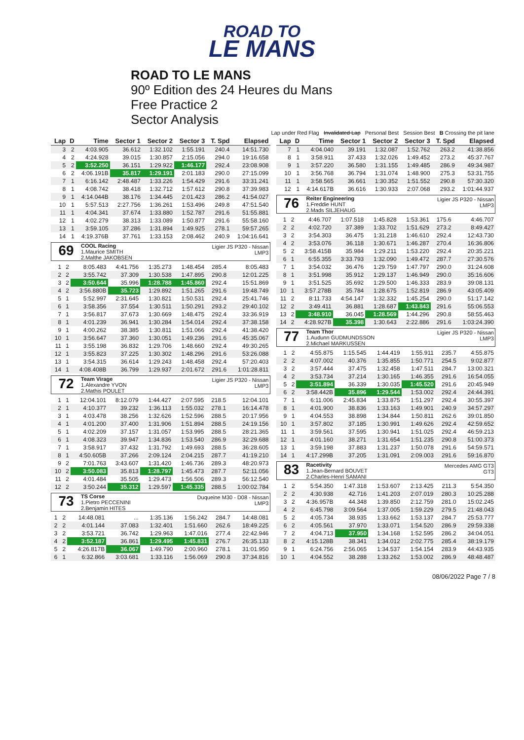ROAD TO
LE MANS
ROAD TO LE MANS
90º Edition des 24 Heures du Mans
Free Practice 2
Sector Analysis
Lap under Red Flag Invalidated Lap Personal Best Session Best B Crossing the pit lane
| Lap | D | Time | Sector 1 | Sector 2 | Sector 3 | T. Spd | Elapsed |
| --- | --- | --- | --- | --- | --- | --- | --- |
| 3 | 2 | 4:03.905 | 36.612 | 1:32.102 | 1:55.191 | 240.4 | 14:51.730 |
| 4 | 2 | 4:24.928 | 39.015 | 1:30.857 | 2:15.056 | 294.0 | 19:16.658 |
| 5 | 2 | 3:52.250 | 36.151 | 1:29.922 | 1:46.177 | 292.4 | 23:08.908 |
| 6 | 2 | 4:06.191B | 35.817 | 1:29.191 | 2:01.183 | 290.0 | 27:15.099 |
| 7 | 1 | 6:16.142 | 2:48.487 | 1:33.226 | 1:54.429 | 291.6 | 33:31.241 |
| 8 | 1 | 4:08.742 | 38.418 | 1:32.712 | 1:57.612 | 290.8 | 37:39.983 |
| 9 | 1 | 4:14.044B | 38.176 | 1:34.445 | 2:01.423 | 286.2 | 41:54.027 |
| 10 | 1 | 5:57.513 | 2:27.756 | 1:36.261 | 1:53.496 | 249.8 | 47:51.540 |
| 11 | 1 | 4:04.341 | 37.674 | 1:33.880 | 1:52.787 | 291.6 | 51:55.881 |
| 12 | 1 | 4:02.279 | 38.313 | 1:33.089 | 1:50.877 | 291.6 | 55:58.160 |
| 13 | 1 | 3:59.105 | 37.286 | 1:31.894 | 1:49.925 | 278.1 | 59:57.265 |
| 14 | 1 | 4:19.376B | 37.761 | 1:33.153 | 2:08.462 | 240.9 | 1:04:16.641 |
69
COOL Racing
1.Maurice SMITH
2.Malthe JAKOBSEN
Ligier JS P320 - Nissan
LMP3
| 1 | 2 | 8:05.483 | 4:41.756 | 1:35.273 | 1:48.454 | 285.4 | 8:05.483 |
| 2 | 2 | 3:55.742 | 37.309 | 1:30.538 | 1:47.895 | 290.8 | 12:01.225 |
| 3 | 2 | 3:50.644 | 35.996 | 1:28.788 | 1:45.860 | 292.4 | 15:51.869 |
| 4 | 2 | 3:56.880B | 35.723 | 1:29.892 | 1:51.265 | 291.6 | 19:48.749 |
| 5 | 1 | 5:52.997 | 2:31.645 | 1:30.821 | 1:50.531 | 292.4 | 25:41.746 |
| 6 | 1 | 3:58.356 | 37.554 | 1:30.511 | 1:50.291 | 293.2 | 29:40.102 |
| 7 | 1 | 3:56.817 | 37.673 | 1:30.669 | 1:48.475 | 292.4 | 33:36.919 |
| 8 | 1 | 4:01.239 | 36.941 | 1:30.284 | 1:54.014 | 292.4 | 37:38.158 |
| 9 | 1 | 4:00.262 | 38.385 | 1:30.811 | 1:51.066 | 292.4 | 41:38.420 |
| 10 | 1 | 3:56.647 | 37.360 | 1:30.051 | 1:49.236 | 291.6 | 45:35.067 |
| 11 | 1 | 3:55.198 | 36.832 | 1:29.706 | 1:48.660 | 292.4 | 49:30.265 |
| 12 | 1 | 3:55.823 | 37.225 | 1:30.302 | 1:48.296 | 291.6 | 53:26.088 |
| 13 | 1 | 3:54.315 | 36.614 | 1:29.243 | 1:48.458 | 292.4 | 57:20.403 |
| 14 | 1 | 4:08.408B | 36.799 | 1:29.937 | 2:01.672 | 291.6 | 1:01:28.811 |
72
Team Virage
1.Alexandre YVON
2.Mathis POULET
Ligier JS P320 - Nissan
LMP3
| 1 | 1 | 12:04.101 | 8:12.079 | 1:44.427 | 2:07.595 | 218.5 | 12:04.101 |
| 2 | 1 | 4:10.377 | 39.232 | 1:36.113 | 1:55.032 | 278.1 | 16:14.478 |
| 3 | 1 | 4:03.478 | 38.256 | 1:32.626 | 1:52.596 | 288.5 | 20:17.956 |
| 4 | 1 | 4:01.200 | 37.400 | 1:31.906 | 1:51.894 | 288.5 | 24:19.156 |
| 5 | 1 | 4:02.209 | 37.157 | 1:31.057 | 1:53.995 | 288.5 | 28:21.365 |
| 6 | 1 | 4:08.323 | 39.947 | 1:34.836 | 1:53.540 | 286.9 | 32:29.688 |
| 7 | 1 | 3:58.917 | 37.432 | 1:31.792 | 1:49.693 | 288.5 | 36:28.605 |
| 8 | 1 | 4:50.605B | 37.266 | 2:09.124 | 2:04.215 | 287.7 | 41:19.210 |
| 9 | 2 | 7:01.763 | 3:43.607 | 1:31.420 | 1:46.736 | 289.3 | 48:20.973 |
| 10 | 2 | 3:50.083 | 35.813 | 1:28.797 | 1:45.473 | 287.7 | 52:11.056 |
| 11 | 2 | 4:01.484 | 35.505 | 1:29.473 | 1:56.506 | 289.3 | 56:12.540 |
| 12 | 2 | 3:50.244 | 35.312 | 1:29.597 | 1:45.335 | 288.5 | 1:00:02.784 |
73
TS Corse
1.Pietro PECCENINI
2.Benjamin HITES
Duqueine M30 - D08 - Nissan
LMP3
| 1 | 2 | 14:48.081 | ... | 1:35.136 | 1:56.242 | 284.7 | 14:48.081 |
| 2 | 2 | 4:01.144 | 37.083 | 1:32.401 | 1:51.660 | 262.6 | 18:49.225 |
| 3 | 2 | 3:53.721 | 36.742 | 1:29.963 | 1:47.016 | 277.4 | 22:42.946 |
| 4 | 2 | 3:52.187 | 36.861 | 1:29.495 | 1:45.831 | 276.7 | 26:35.133 |
| 5 | 2 | 4:26.817B | 36.067 | 1:49.790 | 2:00.960 | 278.1 | 31:01.950 |
| 6 | 1 | 6:32.866 | 3:03.681 | 1:33.116 | 1:56.069 | 290.8 | 37:34.816 |
| Lap | D | Time | Sector 1 | Sector 2 | Sector 3 | T. Spd | Elapsed |
| --- | --- | --- | --- | --- | --- | --- | --- |
| 7 | 1 | 4:04.040 | 39.191 | 1:32.087 | 1:52.762 | 263.2 | 41:38.856 |
| 8 | 1 | 3:58.911 | 37.433 | 1:32.026 | 1:49.452 | 273.2 | 45:37.767 |
| 9 | 1 | 3:57.220 | 36.580 | 1:31.155 | 1:49.485 | 286.9 | 49:34.987 |
| 10 | 1 | 3:56.768 | 36.794 | 1:31.074 | 1:48.900 | 275.3 | 53:31.755 |
| 11 | 1 | 3:58.565 | 36.661 | 1:30.352 | 1:51.552 | 290.8 | 57:30.320 |
| 12 | 1 | 4:14.617B | 36.616 | 1:30.933 | 2:07.068 | 293.2 | 1:01:44.937 |
76
Reiter Engineering
1.Freddie HUNT
2.Mads SILJEHAUG
Ligier JS P320 - Nissan
LMP3
| 1 | 2 | 4:46.707 | 1:07.518 | 1:45.828 | 1:53.361 | 175.6 | 4:46.707 |
| 2 | 2 | 4:02.720 | 37.389 | 1:33.702 | 1:51.629 | 273.2 | 8:49.427 |
| 3 | 2 | 3:54.303 | 36.475 | 1:31.218 | 1:46.610 | 292.4 | 12:43.730 |
| 4 | 2 | 3:53.076 | 36.118 | 1:30.671 | 1:46.287 | 270.4 | 16:36.806 |
| 5 | 2 | 3:58.415B | 35.984 | 1:29.211 | 1:53.220 | 292.4 | 20:35.221 |
| 6 | 1 | 6:55.355 | 3:33.793 | 1:32.090 | 1:49.472 | 287.7 | 27:30.576 |
| 7 | 1 | 3:54.032 | 36.476 | 1:29.759 | 1:47.797 | 290.0 | 31:24.608 |
| 8 | 1 | 3:51.998 | 35.912 | 1:29.137 | 1:46.949 | 290.0 | 35:16.606 |
| 9 | 1 | 3:51.525 | 35.692 | 1:29.500 | 1:46.333 | 283.9 | 39:08.131 |
| 10 | 1 | 3:57.278B | 35.784 | 1:28.675 | 1:52.819 | 286.9 | 43:05.409 |
| 11 | 2 | 8:11.733 | 4:54.147 | 1:32.332 | 1:45.254 | 290.0 | 51:17.142 |
| 12 | 2 | 3:49.411 | 36.881 | 1:28.687 | 1:43.843 | 291.6 | 55:06.553 |
| 13 | 2 | 3:48.910 | 36.045 | 1:28.569 | 1:44.296 | 290.8 | 58:55.463 |
| 14 | 2 | 4:28.927B | 35.398 | 1:30.643 | 2:22.886 | 291.6 | 1:03:24.390 |
77
Team Thor
1.Audunn GUDMUNDSSON
2.Michael MARKUSSEN
Ligier JS P320 - Nissan
LMP3
| 1 | 2 | 4:55.875 | 1:15.545 | 1:44.419 | 1:55.911 | 235.7 | 4:55.875 |
| 2 | 2 | 4:07.002 | 40.376 | 1:35.855 | 1:50.771 | 254.5 | 9:02.877 |
| 3 | 2 | 3:57.444 | 37.475 | 1:32.458 | 1:47.511 | 284.7 | 13:00.321 |
| 4 | 2 | 3:53.734 | 37.214 | 1:30.165 | 1:46.355 | 291.6 | 16:54.055 |
| 5 | 2 | 3:51.894 | 36.339 | 1:30.035 | 1:45.520 | 291.6 | 20:45.949 |
| 6 | 2 | 3:58.442B | 35.896 | 1:29.544 | 1:53.002 | 292.4 | 24:44.391 |
| 7 | 1 | 6:11.006 | 2:45.834 | 1:33.875 | 1:51.297 | 292.4 | 30:55.397 |
| 8 | 1 | 4:01.900 | 38.836 | 1:33.163 | 1:49.901 | 240.9 | 34:57.297 |
| 9 | 1 | 4:04.553 | 38.898 | 1:34.844 | 1:50.811 | 262.6 | 39:01.850 |
| 10 | 1 | 3:57.802 | 37.185 | 1:30.991 | 1:49.626 | 292.4 | 42:59.652 |
| 11 | 1 | 3:59.561 | 37.595 | 1:30.941 | 1:51.025 | 292.4 | 46:59.213 |
| 12 | 1 | 4:01.160 | 38.271 | 1:31.654 | 1:51.235 | 290.8 | 51:00.373 |
| 13 | 1 | 3:59.198 | 37.883 | 1:31.237 | 1:50.078 | 291.6 | 54:59.571 |
| 14 | 1 | 4:17.299B | 37.205 | 1:31.091 | 2:09.003 | 291.6 | 59:16.870 |
83
Racetivity
1.Jean-Bernard BOUVET
2.Charles-Henri SAMANI
Mercedes AMG GT3
GT3
| 1 | 2 | 5:54.350 | 1:47.318 | 1:53.607 | 2:13.425 | 211.3 | 5:54.350 |
| 2 | 2 | 4:30.938 | 42.716 | 1:41.203 | 2:07.019 | 280.3 | 10:25.288 |
| 3 | 2 | 4:36.957B | 44.348 | 1:39.850 | 2:12.759 | 281.0 | 15:02.245 |
| 4 | 2 | 6:45.798 | 3:09.564 | 1:37.005 | 1:59.229 | 279.5 | 21:48.043 |
| 5 | 2 | 4:05.734 | 38.935 | 1:33.662 | 1:53.137 | 284.7 | 25:53.777 |
| 6 | 2 | 4:05.561 | 37.970 | 1:33.071 | 1:54.520 | 286.9 | 29:59.338 |
| 7 | 2 | 4:04.713 | 37.950 | 1:34.168 | 1:52.595 | 286.2 | 34:04.051 |
| 8 | 2 | 4:15.128B | 38.341 | 1:34.012 | 2:02.775 | 285.4 | 38:19.179 |
| 9 | 1 | 6:24.756 | 2:56.065 | 1:34.537 | 1:54.154 | 283.9 | 44:43.935 |
| 10 | 1 | 4:04.552 | 38.288 | 1:33.262 | 1:53.002 | 286.9 | 48:48.487 |
08/06/2022 Page 7 / 8